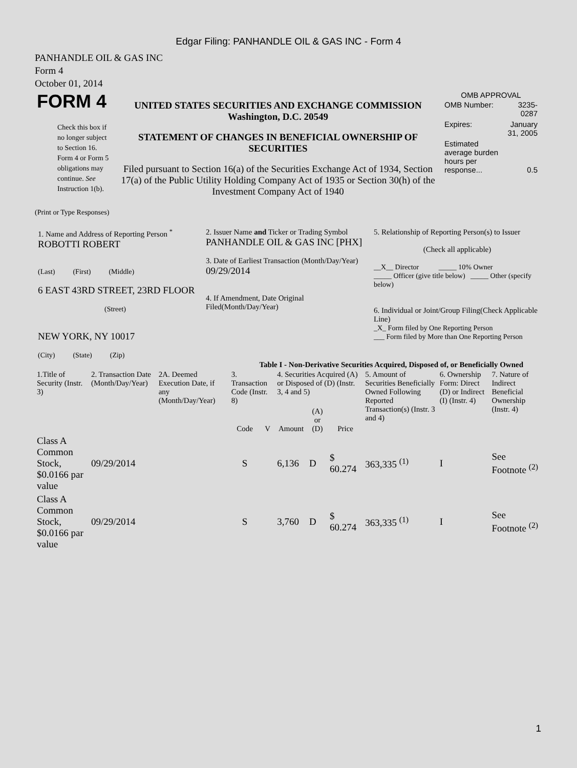Edgar Filing: PANHANDLE OIL & GAS INC - Form 4
PANHANDLE OIL & GAS INC
Form 4
October 01, 2014
| FORM 4 Check this box if no longer subject to Section 16. Form 4 or Form 5 obligations may continue. See Instruction 1(b). | UNITED STATES SECURITIES AND EXCHANGE COMMISSION Washington, D.C. 20549 STATEMENT OF CHANGES IN BENEFICIAL OWNERSHIP OF SECURITIES Filed pursuant to Section 16(a) of the Securities Exchange Act of 1934, Section 17(a) of the Public Utility Holding Company Act of 1935 or Section 30(h) of the Investment Company Act of 1940 | OMB APPROVAL / OMB Number: / 3235-0287 / / Expires: / January 31, 2005 / / Estimated average burden hours per response... / 0.5 / |
(Print or Type Responses)
| 1. Name and Address of Reporting Person <sup>*</sup> ROBOTTI ROBERT (Last) (First) (Middle) 6 EAST 43RD STREET, 23RD FLOOR (Street) NEW YORK, NY 10017 (City) (State) (Zip) | 2. Issuer Name and Ticker or Trading Symbol PANHANDLE OIL & GAS INC [PHX] 3. Date of Earliest Transaction (Month/Day/Year) 09/29/2014 4. If Amendment, Date Original Filed(Month/Day/Year) | 5. Relationship of Reporting Person(s) to Issuer (Check all applicable) __X__ Director _____ 10% Owner _____ Officer (give title below) _____ Other (specify below) 6. Individual or Joint/Group Filing(Check Applicable Line) _X_ Form filed by One Reporting Person ___ Form filed by More than One Reporting Person |
Table I - Non-Derivative Securities Acquired, Disposed of, or Beneficially Owned
| 1.Title of Security (Instr. 3) | 2. Transaction Date (Month/Day/Year) | 2A. Deemed Execution Date, if any (Month/Day/Year) | 3. Transaction Code (Instr. 8) | | 4. Securities Acquired (A) or Disposed of (D) (Instr. 3, 4 and 5) | | | 5. Amount of Securities Beneficially Owned Following Reported Transaction(s) (Instr. 3 and 4) | 6. Ownership Form: Direct (D) or Indirect (I) (Instr. 4) | 7. Nature of Indirect Beneficial Ownership (Instr. 4) |
| --- | --- | --- | --- | --- | --- | --- | --- | --- | --- | --- |
| | | | Code | V | Amount | (A) or (D) | Price | | | |
| Class A Common Stock, $0.0166 par value | 09/29/2014 | | S | | 6,136 | D | $ 60.274 | 363,335 <sup>(1)</sup> | I | See Footnote <sup>(2)</sup> |
| Class A Common Stock, $0.0166 par value | 09/29/2014 | | S | | 3,760 | D | $ 60.274 | 363,335 <sup>(1)</sup> | I | See Footnote <sup>(2)</sup> |
1